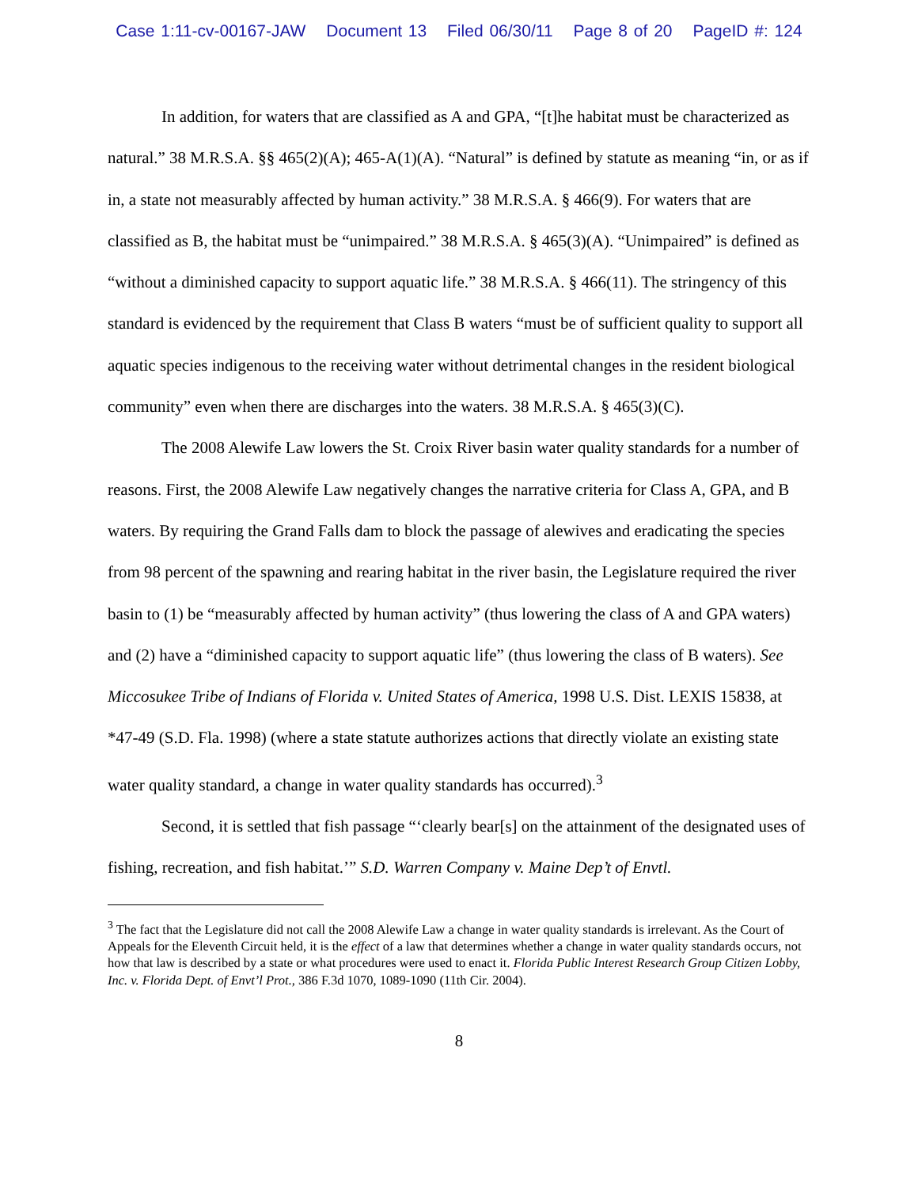Case 1:11-cv-00167-JAW Document 13 Filed 06/30/11 Page 8 of 20 PageID #: 124
In addition, for waters that are classified as A and GPA, “[t]he habitat must be characterized as natural.” 38 M.R.S.A. §§ 465(2)(A); 465-A(1)(A). “Natural” is defined by statute as meaning “in, or as if in, a state not measurably affected by human activity.” 38 M.R.S.A. § 466(9). For waters that are classified as B, the habitat must be “unimpaired.” 38 M.R.S.A. § 465(3)(A). “Unimpaired” is defined as “without a diminished capacity to support aquatic life.” 38 M.R.S.A. § 466(11). The stringency of this standard is evidenced by the requirement that Class B waters “must be of sufficient quality to support all aquatic species indigenous to the receiving water without detrimental changes in the resident biological community” even when there are discharges into the waters. 38 M.R.S.A. § 465(3)(C).
The 2008 Alewife Law lowers the St. Croix River basin water quality standards for a number of reasons. First, the 2008 Alewife Law negatively changes the narrative criteria for Class A, GPA, and B waters. By requiring the Grand Falls dam to block the passage of alewives and eradicating the species from 98 percent of the spawning and rearing habitat in the river basin, the Legislature required the river basin to (1) be “measurably affected by human activity” (thus lowering the class of A and GPA waters) and (2) have a “diminished capacity to support aquatic life” (thus lowering the class of B waters). See Miccosukee Tribe of Indians of Florida v. United States of America, 1998 U.S. Dist. LEXIS 15838, at *47-49 (S.D. Fla. 1998) (where a state statute authorizes actions that directly violate an existing state water quality standard, a change in water quality standards has occurred).<sup>3</sup>
Second, it is settled that fish passage “‘clearly bear[s] on the attainment of the designated uses of fishing, recreation, and fish habitat.’” S.D. Warren Company v. Maine Dep’t of Envtl.
<sup>3</sup> The fact that the Legislature did not call the 2008 Alewife Law a change in water quality standards is irrelevant. As the Court of Appeals for the Eleventh Circuit held, it is the effect of a law that determines whether a change in water quality standards occurs, not how that law is described by a state or what procedures were used to enact it. Florida Public Interest Research Group Citizen Lobby, Inc. v. Florida Dept. of Envt’l Prot., 386 F.3d 1070, 1089-1090 (11th Cir. 2004).
8